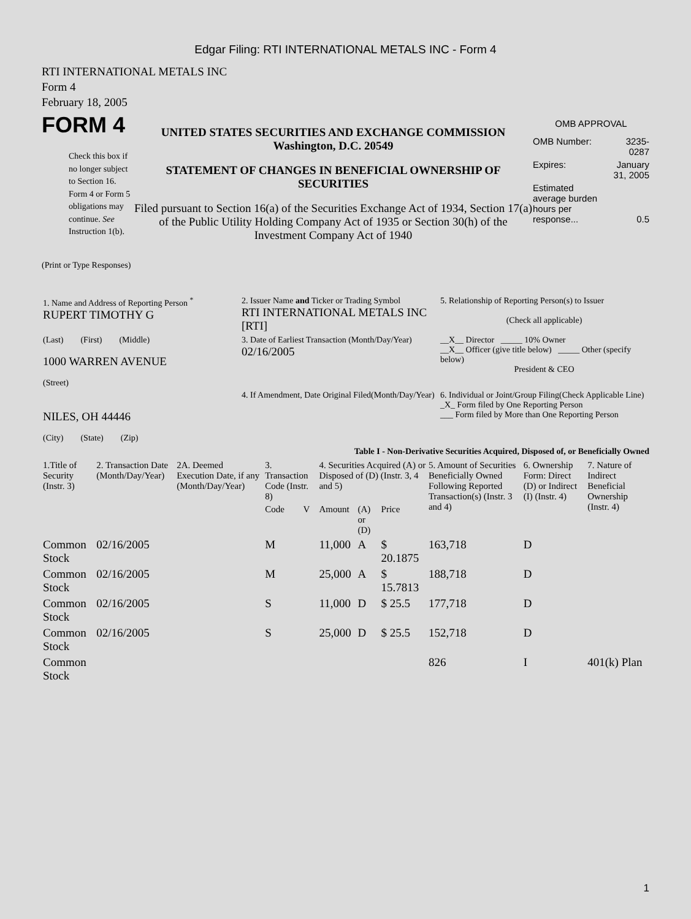Edgar Filing: RTI INTERNATIONAL METALS INC - Form 4
RTI INTERNATIONAL METALS INC
Form 4
February 18, 2005
FORM 4
Check this box if no longer subject to Section 16. Form 4 or Form 5 obligations may continue. See Instruction 1(b).
UNITED STATES SECURITIES AND EXCHANGE COMMISSION
Washington, D.C. 20549
STATEMENT OF CHANGES IN BENEFICIAL OWNERSHIP OF SECURITIES
Filed pursuant to Section 16(a) of the Securities Exchange Act of 1934, Section 17(a) of the Public Utility Holding Company Act of 1935 or Section 30(h) of the Investment Company Act of 1940
OMB APPROVAL
| OMB Number: | 3235-0287 |
| Expires: | January 31, 2005 |
| Estimated average burden hours per response... | 0.5 |
(Print or Type Responses)
| 1. Name and Address of Reporting Person <sup>*</sup> RUPERT TIMOTHY G | 2. Issuer Name and Ticker or Trading Symbol RTI INTERNATIONAL METALS INC [RTI] | 5. Relationship of Reporting Person(s) to Issuer (Check all applicable) |
| (Last) (First) (Middle) 1000 WARREN AVENUE (Street) | 3. Date of Earliest Transaction (Month/Day/Year) 02/16/2005 | __X__ Director _____ 10% Owner __X__ Officer (give title below) _____ Other (specify below) President & CEO |
| NILES, OH 44446 (City) (State) (Zip) | 4. If Amendment, Date Original Filed(Month/Day/Year) | 6. Individual or Joint/Group Filing(Check Applicable Line) _X_ Form filed by One Reporting Person ___ Form filed by More than One Reporting Person |
Table I - Non-Derivative Securities Acquired, Disposed of, or Beneficially Owned
| 1.Title of Security (Instr. 3) | 2. Transaction Date (Month/Day/Year) | 2A. Deemed Execution Date, if any (Month/Day/Year) | 3. Transaction Code (Instr. 8) | | 4. Securities Acquired (A) or Disposed of (D) (Instr. 3, 4 and 5) | | | 5. Amount of Securities Beneficially Owned Following Reported Transaction(s) (Instr. 3 and 4) | 6. Ownership Form: Direct (D) or Indirect (I) (Instr. 4) | 7. Nature of Indirect Beneficial Ownership (Instr. 4) |
| --- | --- | --- | --- | --- | --- | --- | --- | --- | --- | --- |
| | | | Code | V | Amount | (A) or (D) | Price | | | |
| Common Stock | 02/16/2005 | | M | | 11,000 | A | $ 20.1875 | 163,718 | D | |
| Common Stock | 02/16/2005 | | M | | 25,000 | A | $ 15.7813 | 188,718 | D | |
| Common Stock | 02/16/2005 | | S | | 11,000 | D | $ 25.5 | 177,718 | D | |
| Common Stock | 02/16/2005 | | S | | 25,000 | D | $ 25.5 | 152,718 | D | |
| Common Stock | | | | | | | | 826 | I | 401(k) Plan |
1